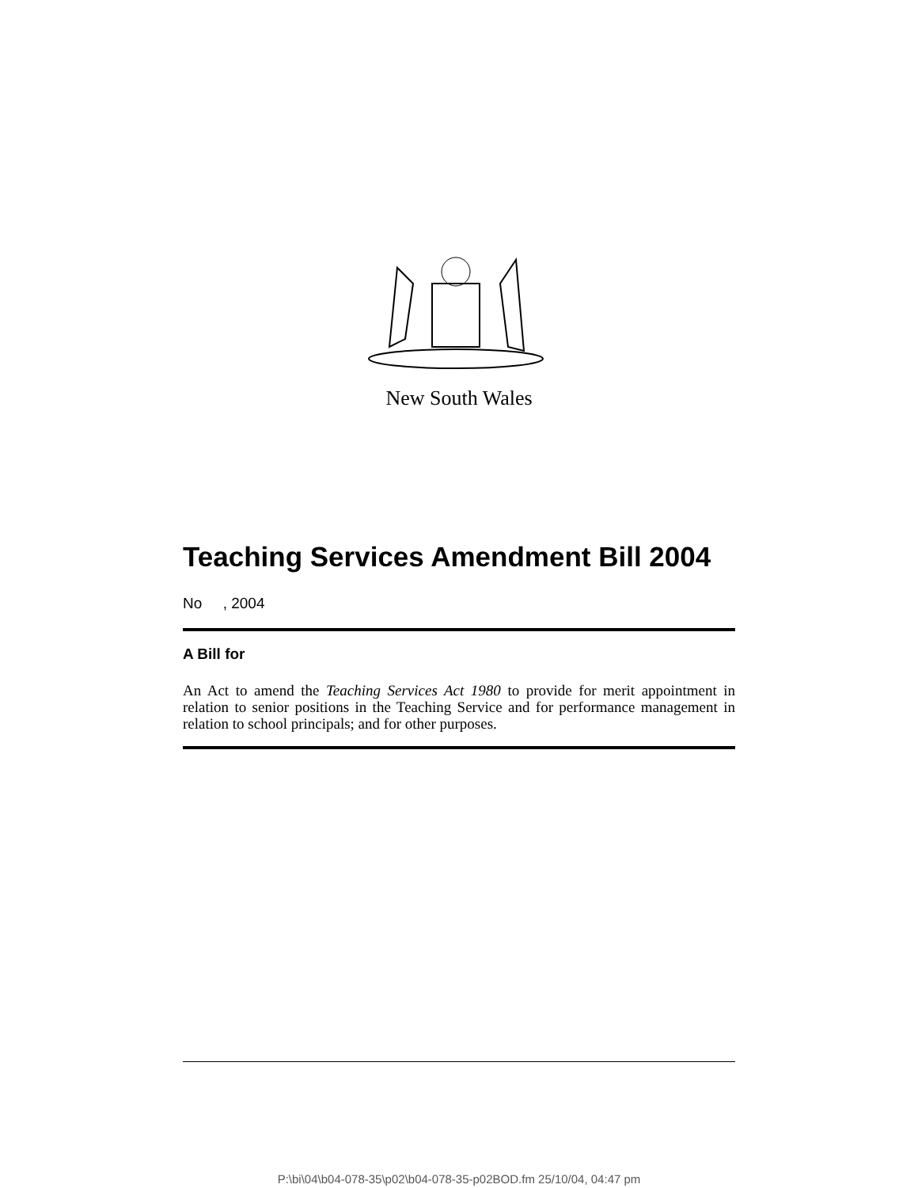New South Wales
Teaching Services Amendment Bill 2004
No , 2004
A Bill for
An Act to amend the Teaching Services Act 1980 to provide for merit appointment in relation to senior positions in the Teaching Service and for performance management in relation to school principals; and for other purposes.
P:\bi\04\b04-078-35\p02\b04-078-35-p02BOD.fm 25/10/04, 04:47 pm